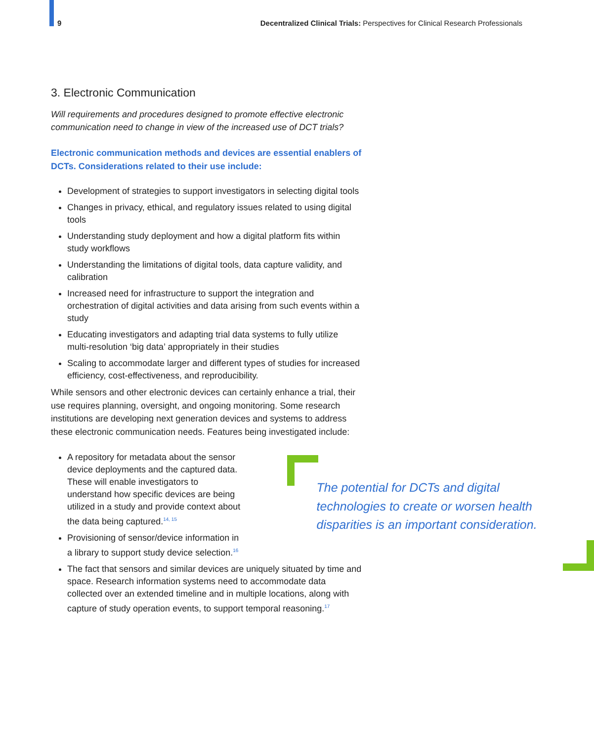9 Decentralized Clinical Trials: Perspectives for Clinical Research Professionals
3. Electronic Communication
Will requirements and procedures designed to promote effective electronic communication need to change in view of the increased use of DCT trials?
Electronic communication methods and devices are essential enablers of DCTs. Considerations related to their use include:
Development of strategies to support investigators in selecting digital tools
Changes in privacy, ethical, and regulatory issues related to using digital tools
Understanding study deployment and how a digital platform fits within study workflows
Understanding the limitations of digital tools, data capture validity, and calibration
Increased need for infrastructure to support the integration and orchestration of digital activities and data arising from such events within a study
Educating investigators and adapting trial data systems to fully utilize multi-resolution ‘big data’ appropriately in their studies
Scaling to accommodate larger and different types of studies for increased efficiency, cost-effectiveness, and reproducibility.
While sensors and other electronic devices can certainly enhance a trial, their use requires planning, oversight, and ongoing monitoring. Some research institutions are developing next generation devices and systems to address these electronic communication needs. Features being investigated include:
A repository for metadata about the sensor device deployments and the captured data. These will enable investigators to understand how specific devices are being utilized in a study and provide context about the data being captured.<sup>14, 15</sup>
Provisioning of sensor/device information in a library to support study device selection.<sup>16</sup>
The potential for DCTs and digital technologies to create or worsen health disparities is an important consideration.
The fact that sensors and similar devices are uniquely situated by time and space. Research information systems need to accommodate data collected over an extended timeline and in multiple locations, along with capture of study operation events, to support temporal reasoning.<sup>17</sup>